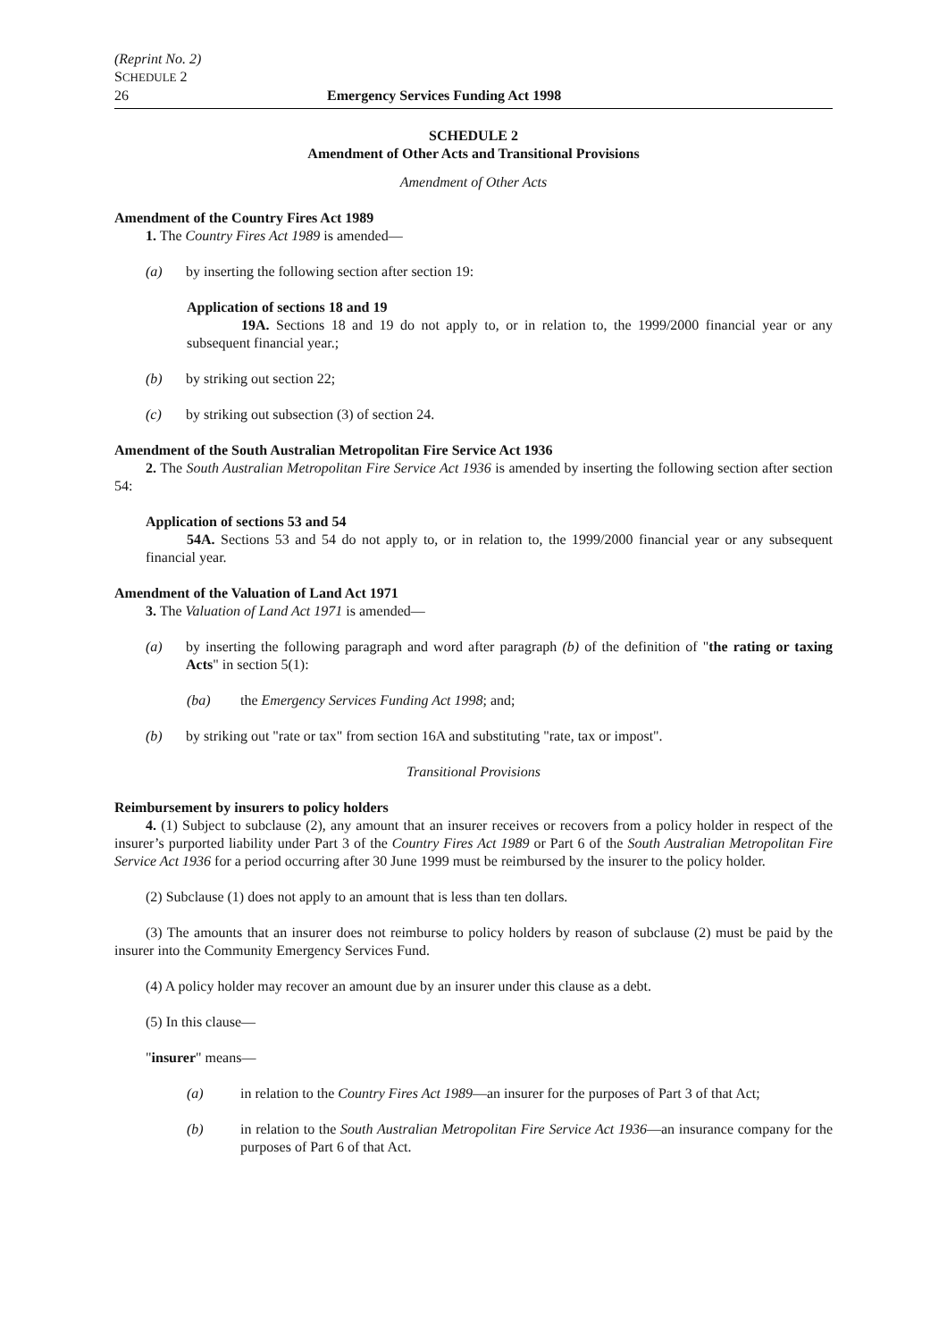(Reprint No. 2)
SCHEDULE 2
26 Emergency Services Funding Act 1998
SCHEDULE 2
Amendment of Other Acts and Transitional Provisions
Amendment of Other Acts
Amendment of the Country Fires Act 1989
1. The Country Fires Act 1989 is amended—
(a) by inserting the following section after section 19:
Application of sections 18 and 19
19A. Sections 18 and 19 do not apply to, or in relation to, the 1999/2000 financial year or any subsequent financial year.;
(b) by striking out section 22;
(c) by striking out subsection (3) of section 24.
Amendment of the South Australian Metropolitan Fire Service Act 1936
2. The South Australian Metropolitan Fire Service Act 1936 is amended by inserting the following section after section 54:
Application of sections 53 and 54
54A. Sections 53 and 54 do not apply to, or in relation to, the 1999/2000 financial year or any subsequent financial year.
Amendment of the Valuation of Land Act 1971
3. The Valuation of Land Act 1971 is amended—
(a) by inserting the following paragraph and word after paragraph (b) of the definition of "the rating or taxing Acts" in section 5(1):
(ba) the Emergency Services Funding Act 1998; and;
(b) by striking out "rate or tax" from section 16A and substituting "rate, tax or impost".
Transitional Provisions
Reimbursement by insurers to policy holders
4. (1) Subject to subclause (2), any amount that an insurer receives or recovers from a policy holder in respect of the insurer’s purported liability under Part 3 of the Country Fires Act 1989 or Part 6 of the South Australian Metropolitan Fire Service Act 1936 for a period occurring after 30 June 1999 must be reimbursed by the insurer to the policy holder.
(2) Subclause (1) does not apply to an amount that is less than ten dollars.
(3) The amounts that an insurer does not reimburse to policy holders by reason of subclause (2) must be paid by the insurer into the Community Emergency Services Fund.
(4) A policy holder may recover an amount due by an insurer under this clause as a debt.
(5) In this clause—
"insurer" means—
(a) in relation to the Country Fires Act 1989—an insurer for the purposes of Part 3 of that Act;
(b) in relation to the South Australian Metropolitan Fire Service Act 1936—an insurance company for the purposes of Part 6 of that Act.